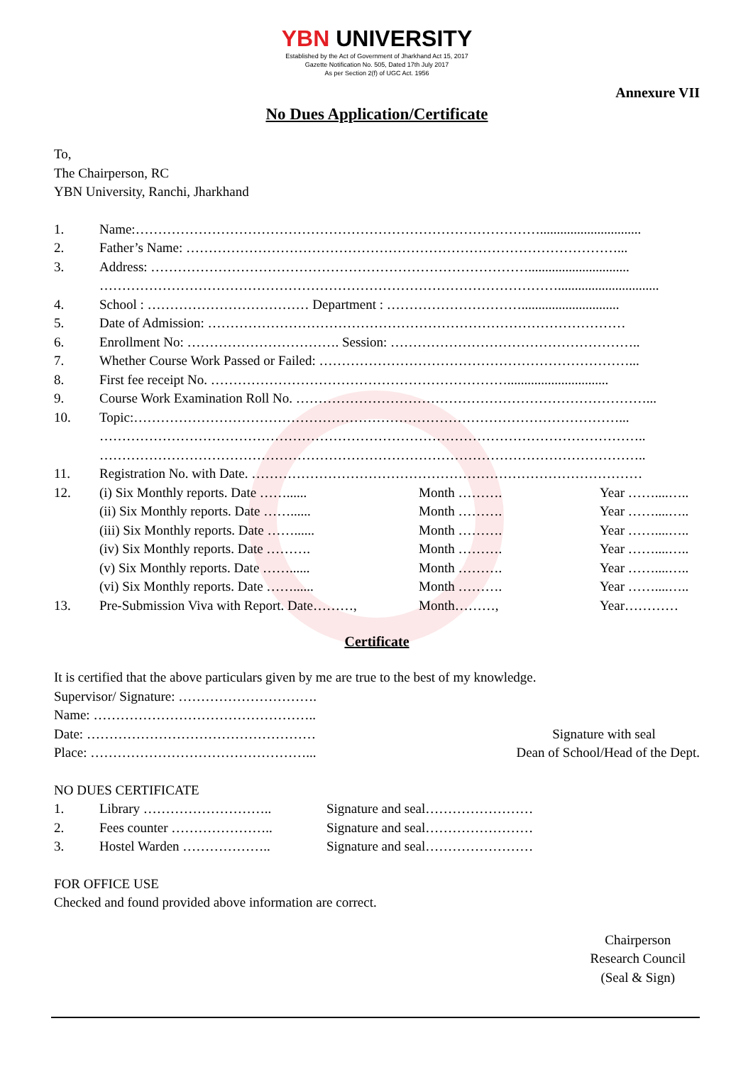YBN UNIVERSITY
Established by the Act of Government of Jharkhand Act 15, 2017
Gazette Notification No. 505, Dated 17th July 2017
As per Section 2(f) of UGC Act. 1956
Annexure VII
No Dues Application/Certificate
To,
The Chairperson, RC
YBN University, Ranchi, Jharkhand
1. Name:………………………………………………………………………………..............................
2. Father’s Name: ……………………………………………………………………………………...
3. Address: …………………………………………………………………………..............................
…………………………………………………………………………………………..............................
4. School : ……………………………… Department : ………………………….............................
5. Date of Admission: …………………………………………………………………………………
6. Enrollment No: ……………………………. Session: ………………………………………………..
7. Whether Course Work Passed or Failed: ……………………………………………………………...
8. First fee receipt No. …………………………………………………………..............................
9. Course Work Examination Roll No. ……………………………………………………………………...
10. Topic:………………………………………………………………………………………………...
…………………………………………………………………………………………………………..
…………………………………………………………………………………………………………..
11. Registration No. with Date. ……………………………………………………………………………
12. (i) Six Monthly reports. Date ……...... Month ………. Year ……....…..
(ii) Six Monthly reports. Date ……...... Month ………. Year ……....…..
(iii) Six Monthly reports. Date ……...... Month ………. Year ……....…..
(iv) Six Monthly reports. Date ………. Month ………. Year ……....…..
(v) Six Monthly reports. Date ……...... Month ………. Year ……....…..
(vi) Six Monthly reports. Date ……...... Month ………. Year ……....…..
13. Pre-Submission Viva with Report. Date………, Month………, Year…………
Certificate
It is certified that the above particulars given by me are true to the best of my knowledge.
Supervisor/ Signature: ………………………….
Name: …………………………………………..
Date: …………………………………………… Signature with seal
Place: …………………………………………... Dean of School/Head of the Dept.
NO DUES CERTIFICATE
1. Library ……………………….. Signature and seal……………………
2. Fees counter ………………….. Signature and seal……………………
3. Hostel Warden ……………….. Signature and seal……………………
FOR OFFICE USE
Checked and found provided above information are correct.
Chairperson
Research Council
(Seal & Sign)